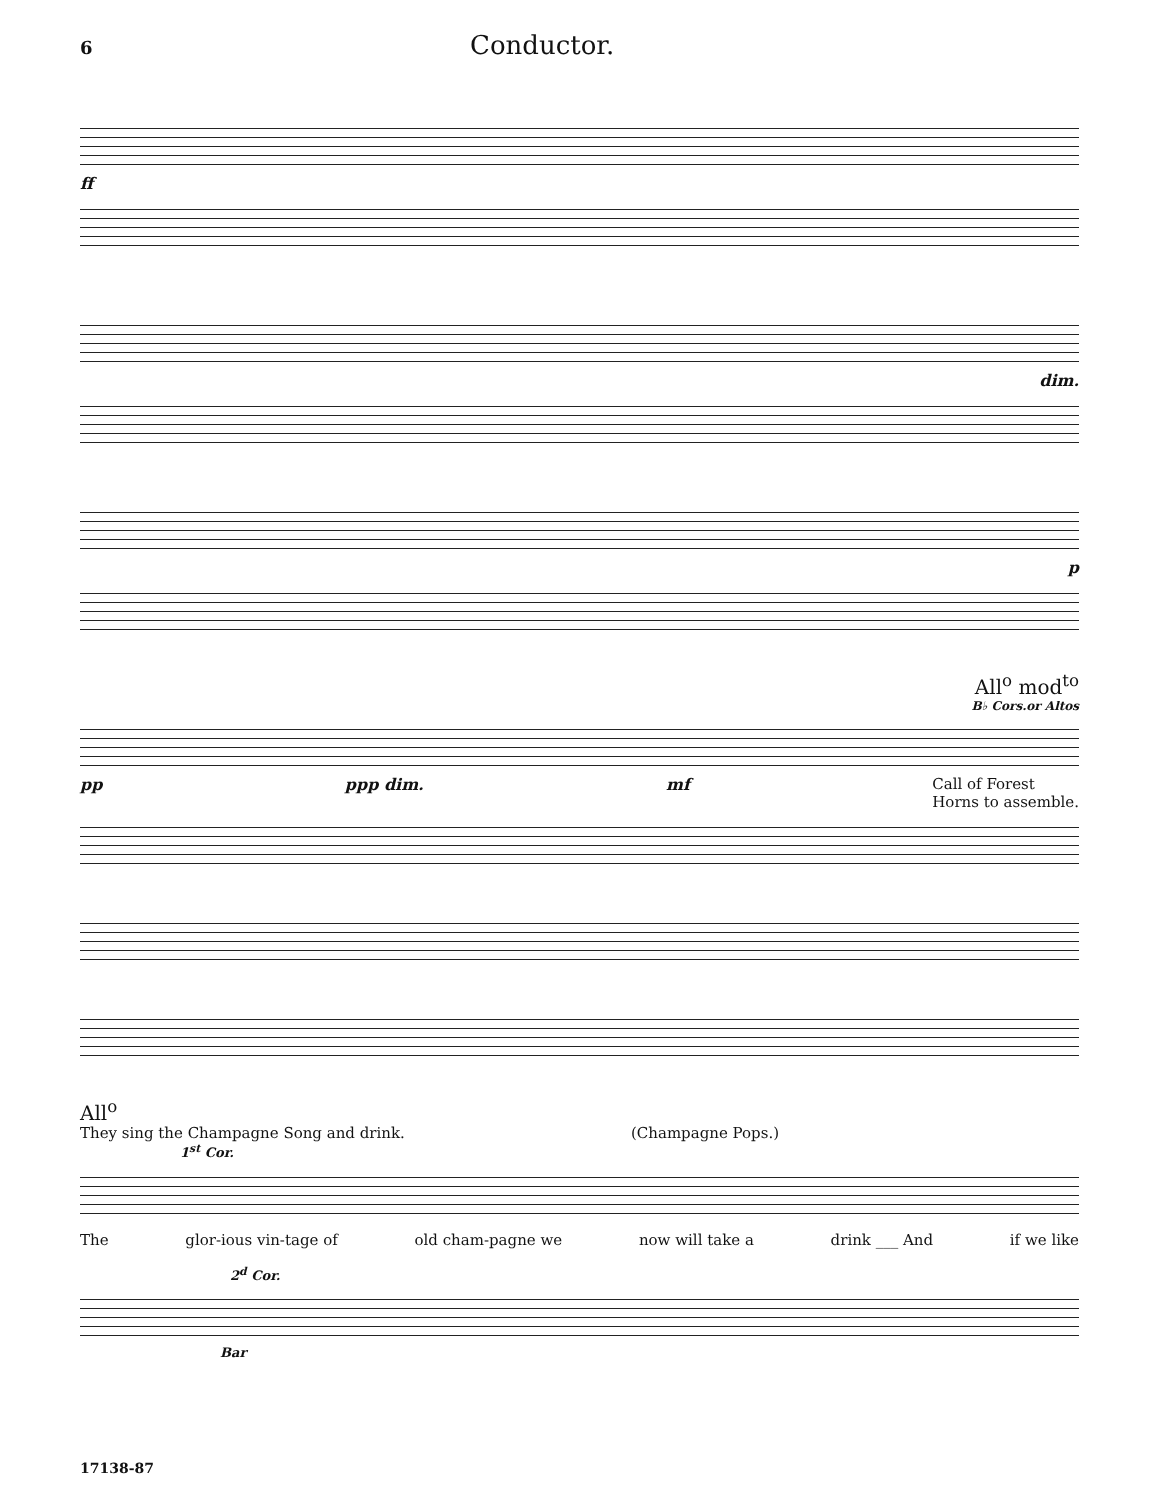6
Conductor.
ff
dim.
p
All<sup>o</sup> mod<sup>to</sup>
B♭ Cors.or Altos
pp ppp dim. mf Call of Forest
Horns to assemble.
All<sup>o</sup>
They sing the Champagne Song and drink. (Champagne Pops.)
1<sup>st</sup> Cor.
The glor-ious vin-tage of old cham-pagne we now will take a drink ___ And if we like
2<sup>d</sup> Cor.
Bar
17138-87